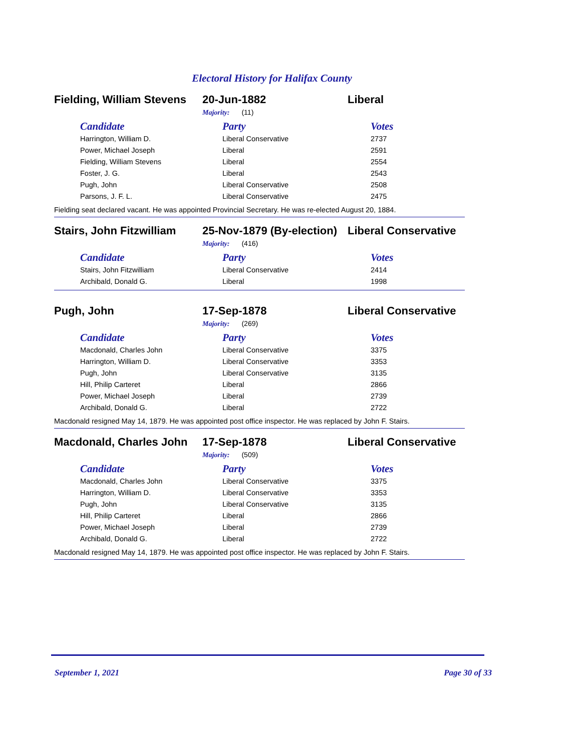Electoral History for Halifax County
Fielding, William Stevens
20-Jun-1882 Liberal
Majority: (11)
| Candidate | Party | Votes |
| --- | --- | --- |
| Harrington, William D. | Liberal Conservative | 2737 |
| Power, Michael Joseph | Liberal | 2591 |
| Fielding, William Stevens | Liberal | 2554 |
| Foster, J. G. | Liberal | 2543 |
| Pugh, John | Liberal Conservative | 2508 |
| Parsons, J. F. L. | Liberal Conservative | 2475 |
Fielding seat declared vacant. He was appointed Provincial Secretary. He was re-elected August 20, 1884.
Stairs, John Fitzwilliam
25-Nov-1879 (By-election)
Liberal Conservative
Majority: (416)
| Candidate | Party | Votes |
| --- | --- | --- |
| Stairs, John Fitzwilliam | Liberal Conservative | 2414 |
| Archibald, Donald G. | Liberal | 1998 |
Pugh, John 17-Sep-1878 Liberal Conservative
Majority: (269)
| Candidate | Party | Votes |
| --- | --- | --- |
| Macdonald, Charles John | Liberal Conservative | 3375 |
| Harrington, William D. | Liberal Conservative | 3353 |
| Pugh, John | Liberal Conservative | 3135 |
| Hill, Philip Carteret | Liberal | 2866 |
| Power, Michael Joseph | Liberal | 2739 |
| Archibald, Donald G. | Liberal | 2722 |
Macdonald resigned May 14, 1879. He was appointed post office inspector. He was replaced by John F. Stairs.
Macdonald, Charles John
17-Sep-1878 Liberal Conservative
Majority: (509)
| Candidate | Party | Votes |
| --- | --- | --- |
| Macdonald, Charles John | Liberal Conservative | 3375 |
| Harrington, William D. | Liberal Conservative | 3353 |
| Pugh, John | Liberal Conservative | 3135 |
| Hill, Philip Carteret | Liberal | 2866 |
| Power, Michael Joseph | Liberal | 2739 |
| Archibald, Donald G. | Liberal | 2722 |
Macdonald resigned May 14, 1879. He was appointed post office inspector. He was replaced by John F. Stairs.
September 1, 2021 Page 30 of 33